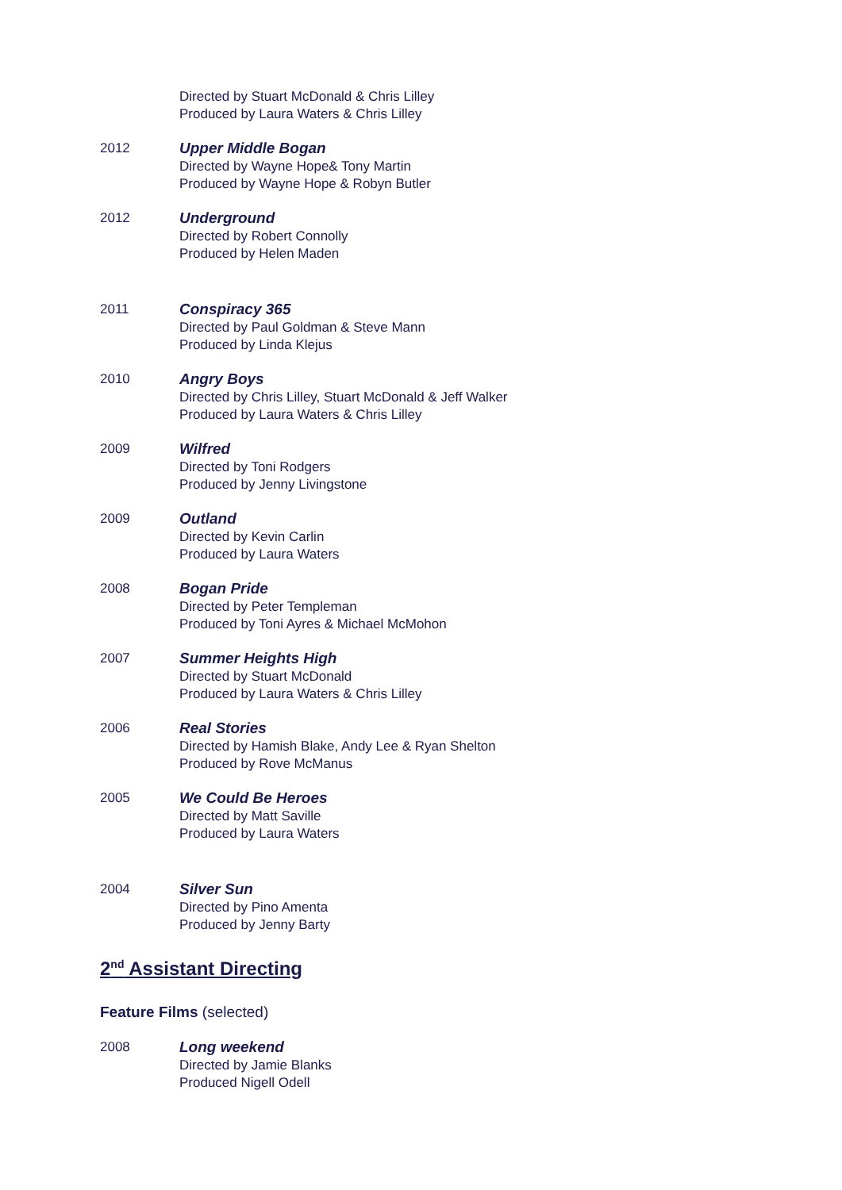Directed by Stuart McDonald & Chris Lilley
Produced by Laura Waters & Chris Lilley
2012 Upper Middle Bogan
Directed by Wayne Hope& Tony Martin
Produced by Wayne Hope & Robyn Butler
2012 Underground
Directed by Robert Connolly
Produced by Helen Maden
2011 Conspiracy 365
Directed by Paul Goldman & Steve Mann
Produced by Linda Klejus
2010 Angry Boys
Directed by Chris Lilley, Stuart McDonald & Jeff Walker
Produced by Laura Waters & Chris Lilley
2009 Wilfred
Directed by Toni Rodgers
Produced by Jenny Livingstone
2009 Outland
Directed by Kevin Carlin
Produced by Laura Waters
2008 Bogan Pride
Directed by Peter Templeman
Produced by Toni Ayres & Michael McMohon
2007 Summer Heights High
Directed by Stuart McDonald
Produced by Laura Waters & Chris Lilley
2006 Real Stories
Directed by Hamish Blake, Andy Lee & Ryan Shelton
Produced by Rove McManus
2005 We Could Be Heroes
Directed by Matt Saville
Produced by Laura Waters
2004 Silver Sun
Directed by Pino Amenta
Produced by Jenny Barty
2<sup>nd</sup> Assistant Directing
Feature Films (selected)
2008 Long weekend
Directed by Jamie Blanks
Produced Nigell Odell